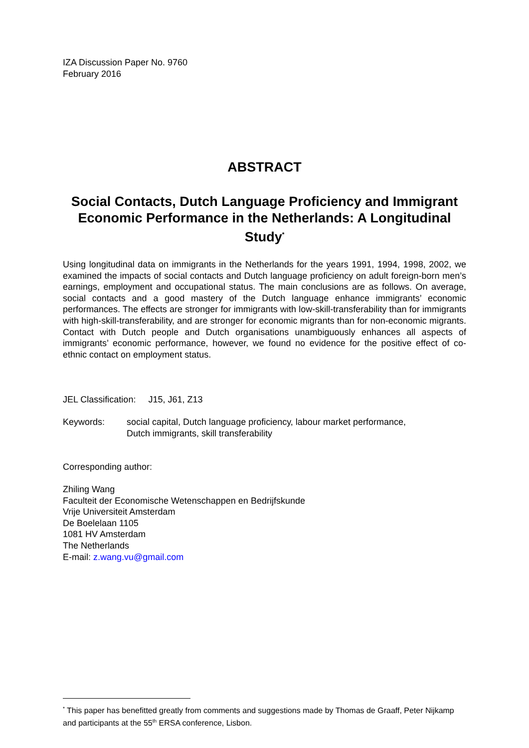IZA Discussion Paper No. 9760
February 2016
ABSTRACT
Social Contacts, Dutch Language Proficiency and Immigrant Economic Performance in the Netherlands: A Longitudinal Study<sup>*</sup>
Using longitudinal data on immigrants in the Netherlands for the years 1991, 1994, 1998, 2002, we examined the impacts of social contacts and Dutch language proficiency on adult foreign-born men’s earnings, employment and occupational status. The main conclusions are as follows. On average, social contacts and a good mastery of the Dutch language enhance immigrants’ economic performances. The effects are stronger for immigrants with low-skill-transferability than for immigrants with high-skill-transferability, and are stronger for economic migrants than for non-economic migrants. Contact with Dutch people and Dutch organisations unambiguously enhances all aspects of immigrants’ economic performance, however, we found no evidence for the positive effect of co-ethnic contact on employment status.
JEL Classification: J15, J61, Z13
Keywords: social capital, Dutch language proficiency, labour market performance,
Dutch immigrants, skill transferability
Corresponding author:
Zhiling Wang
Faculteit der Economische Wetenschappen en Bedrijfskunde
Vrije Universiteit Amsterdam
De Boelelaan 1105
1081 HV Amsterdam
The Netherlands
E-mail: z.wang.vu@gmail.com
<sup>*</sup> This paper has benefitted greatly from comments and suggestions made by Thomas de Graaff, Peter Nijkamp and participants at the 55<sup>th</sup> ERSA conference, Lisbon.